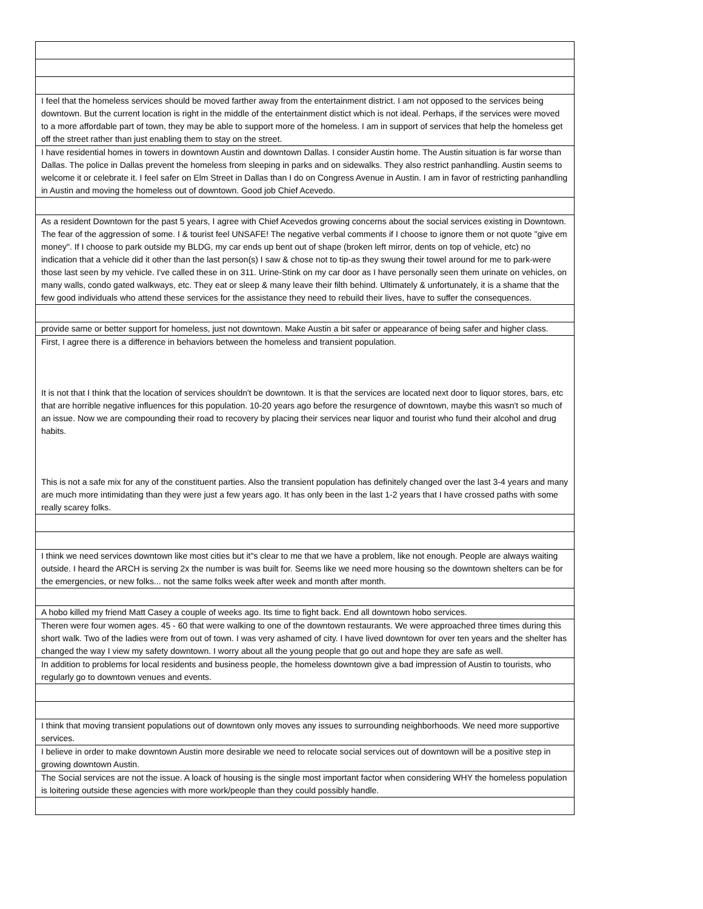| I feel that the homeless services should be moved farther away from the entertainment district. I am not opposed to the services being downtown. But the current location is right in the middle of the entertainment distict which is not ideal. Perhaps, if the services were moved to a more affordable part of town, they may be able to support more of the homeless. I am in support of services that help the homeless get off the street rather than just enabling them to stay on the street. |
| I have residential homes in towers in downtown Austin and downtown Dallas. I consider Austin home. The Austin situation is far worse than Dallas. The police in Dallas prevent the homeless from sleeping in parks and on sidewalks. They also restrict panhandling. Austin seems to welcome it or celebrate it. I feel safer on Elm Street in Dallas than I do on Congress Avenue in Austin. I am in favor of restricting panhandling in Austin and moving the homeless out of downtown. Good job Chief Acevedo. |
| As a resident Downtown for the past 5 years, I agree with Chief Acevedos growing concerns about the social services existing in Downtown. The fear of the aggression of some. I & tourist feel UNSAFE! The negative verbal comments if I choose to ignore them or not quote "give em money". If I choose to park outside my BLDG, my car ends up bent out of shape (broken left mirror, dents on top of vehicle, etc) no indication that a vehicle did it other than the last person(s) I saw & chose not to tip-as they swung their towel around for me to park-were those last seen by my vehicle. I've called these in on 311. Urine-Stink on my car door as I have personally seen them urinate on vehicles, on many walls, condo gated walkways, etc. They eat or sleep & many leave their filth behind. Ultimately & unfortunately, it is a shame that the few good individuals who attend these services for the assistance they need to rebuild their lives, have to suffer the consequences. |
| provide same or better support for homeless, just not downtown. Make Austin a bit safer or appearance of being safer and higher class. |
| First, I agree there is a difference in behaviors between the homeless and transient population. It is not that I think that the location of services shouldn't be downtown. It is that the services are located next door to liquor stores, bars, etc that are horrible negative influences for this population. 10-20 years ago before the resurgence of downtown, maybe this wasn't so much of an issue. Now we are compounding their road to recovery by placing their services near liquor and tourist who fund their alcohol and drug habits. This is not a safe mix for any of the constituent parties. Also the transient population has definitely changed over the last 3-4 years and many are much more intimidating than they were just a few years ago. It has only been in the last 1-2 years that I have crossed paths with some really scarey folks. |
| I think we need services downtown like most cities but it"s clear to me that we have a problem, like not enough. People are always waiting outside. I heard the ARCH is serving 2x the number is was built for. Seems like we need more housing so the downtown shelters can be for the emergencies, or new folks... not the same folks week after week and month after month. |
| A hobo killed my friend Matt Casey a couple of weeks ago. Its time to fight back. End all downtown hobo services. |
| Theren were four women ages. 45 - 60 that were walking to one of the downtown restaurants. We were approached three times during this short walk. Two of the ladies were from out of town. I was very ashamed of city. I have lived downtown for over ten years and the shelter has changed the way I view my safety downtown. I worry about all the young people that go out and hope they are safe as well. |
| In addition to problems for local residents and business people, the homeless downtown give a bad impression of Austin to tourists, who regularly go to downtown venues and events. |
| I think that moving transient populations out of downtown only moves any issues to surrounding neighborhoods. We need more supportive services. |
| I believe in order to make downtown Austin more desirable we need to relocate social services out of downtown will be a positive step in growing downtown Austin. |
| The Social services are not the issue. A loack of housing is the single most important factor when considering WHY the homeless population is loitering outside these agencies with more work/people than they could possibly handle. |